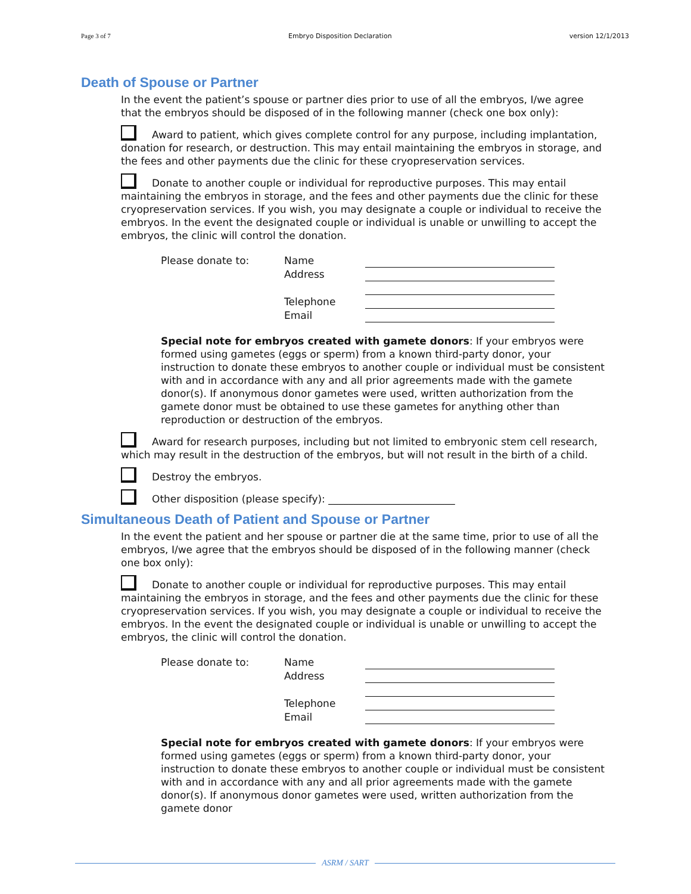Page 3 of 7 Embryo Disposition Declaration version 12/1/2013
Death of Spouse or Partner
In the event the patient’s spouse or partner dies prior to use of all the embryos, I/we agree that the embryos should be disposed of in the following manner (check one box only):
Award to patient, which gives complete control for any purpose, including implantation, donation for research, or destruction. This may entail maintaining the embryos in storage, and the fees and other payments due the clinic for these cryopreservation services.
Donate to another couple or individual for reproductive purposes. This may entail maintaining the embryos in storage, and the fees and other payments due the clinic for these cryopreservation services. If you wish, you may designate a couple or individual to receive the embryos. In the event the designated couple or individual is unable or unwilling to accept the embryos, the clinic will control the donation.
| Please donate to: | Name | |
| | Address | |
| | Telephone | |
| | Email | |
Special note for embryos created with gamete donors: If your embryos were formed using gametes (eggs or sperm) from a known third-party donor, your instruction to donate these embryos to another couple or individual must be consistent with and in accordance with any and all prior agreements made with the gamete donor(s). If anonymous donor gametes were used, written authorization from the gamete donor must be obtained to use these gametes for anything other than reproduction or destruction of the embryos.
Award for research purposes, including but not limited to embryonic stem cell research, which may result in the destruction of the embryos, but will not result in the birth of a child.
Destroy the embryos.
Other disposition (please specify): _________________________
Simultaneous Death of Patient and Spouse or Partner
In the event the patient and her spouse or partner die at the same time, prior to use of all the embryos, I/we agree that the embryos should be disposed of in the following manner (check one box only):
Donate to another couple or individual for reproductive purposes. This may entail maintaining the embryos in storage, and the fees and other payments due the clinic for these cryopreservation services. If you wish, you may designate a couple or individual to receive the embryos. In the event the designated couple or individual is unable or unwilling to accept the embryos, the clinic will control the donation.
| Please donate to: | Name | |
| | Address | |
| | Telephone | |
| | Email | |
Special note for embryos created with gamete donors: If your embryos were formed using gametes (eggs or sperm) from a known third-party donor, your instruction to donate these embryos to another couple or individual must be consistent with and in accordance with any and all prior agreements made with the gamete donor(s). If anonymous donor gametes were used, written authorization from the gamete donor
ASRM / SART